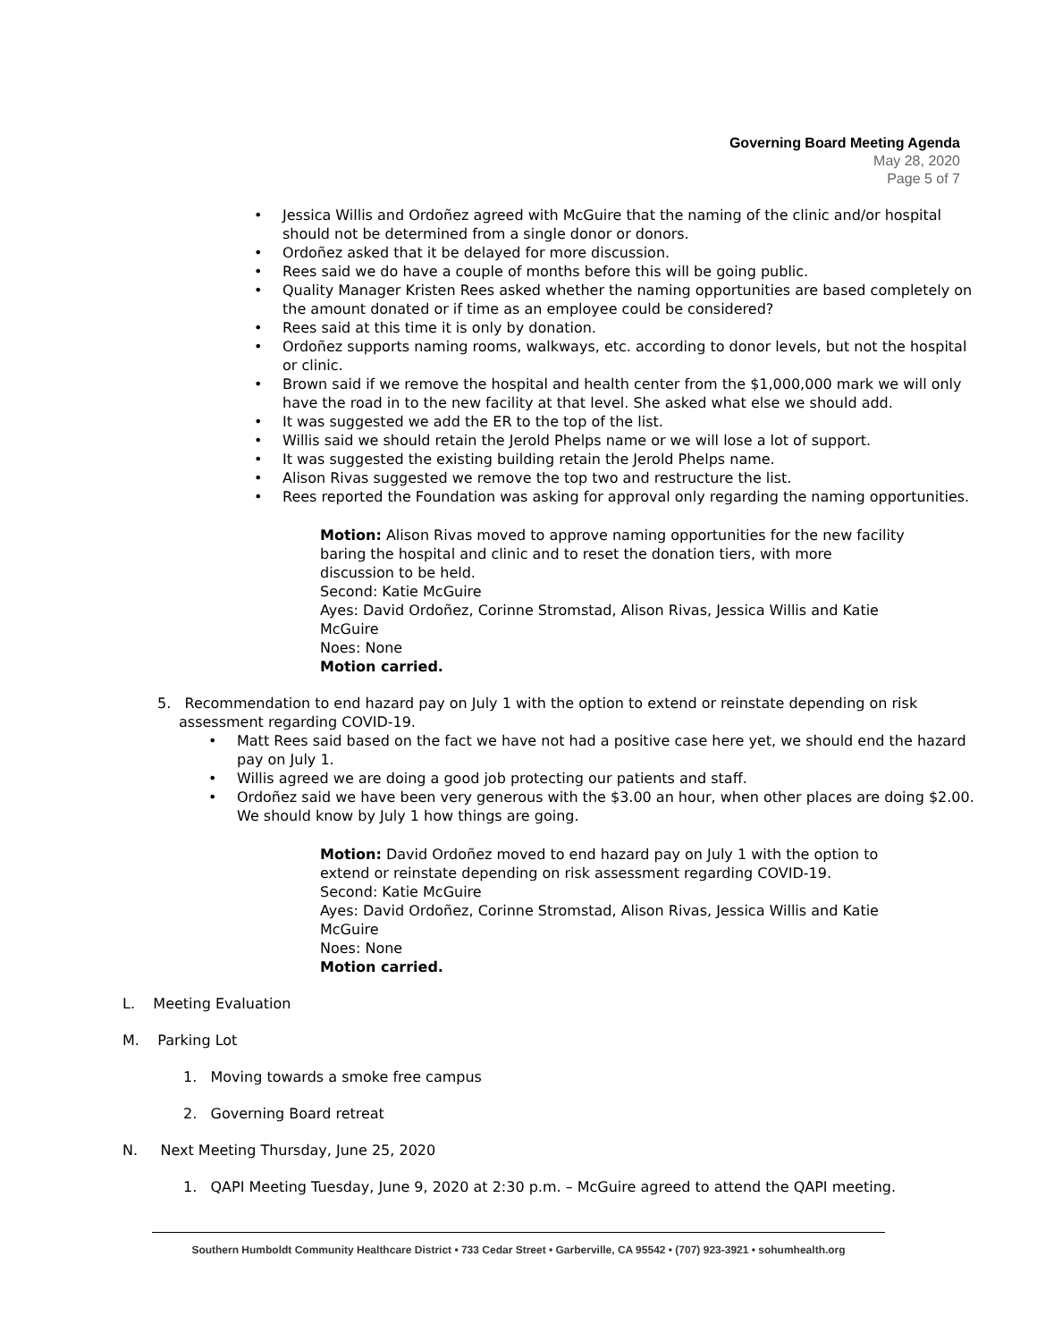Governing Board Meeting Agenda
May 28, 2020
Page 5 of 7
Jessica Willis and Ordoñez agreed with McGuire that the naming of the clinic and/or hospital should not be determined from a single donor or donors.
Ordoñez asked that it be delayed for more discussion.
Rees said we do have a couple of months before this will be going public.
Quality Manager Kristen Rees asked whether the naming opportunities are based completely on the amount donated or if time as an employee could be considered?
Rees said at this time it is only by donation.
Ordoñez supports naming rooms, walkways, etc. according to donor levels, but not the hospital or clinic.
Brown said if we remove the hospital and health center from the $1,000,000 mark we will only have the road in to the new facility at that level. She asked what else we should add.
It was suggested we add the ER to the top of the list.
Willis said we should retain the Jerold Phelps name or we will lose a lot of support.
It was suggested the existing building retain the Jerold Phelps name.
Alison Rivas suggested we remove the top two and restructure the list.
Rees reported the Foundation was asking for approval only regarding the naming opportunities.
Motion: Alison Rivas moved to approve naming opportunities for the new facility baring the hospital and clinic and to reset the donation tiers, with more discussion to be held.
Second: Katie McGuire
Ayes: David Ordoñez, Corinne Stromstad, Alison Rivas, Jessica Willis and Katie McGuire
Noes: None
Motion carried.
5. Recommendation to end hazard pay on July 1 with the option to extend or reinstate depending on risk assessment regarding COVID-19.
Matt Rees said based on the fact we have not had a positive case here yet, we should end the hazard pay on July 1.
Willis agreed we are doing a good job protecting our patients and staff.
Ordoñez said we have been very generous with the $3.00 an hour, when other places are doing $2.00. We should know by July 1 how things are going.
Motion: David Ordoñez moved to end hazard pay on July 1 with the option to extend or reinstate depending on risk assessment regarding COVID-19.
Second: Katie McGuire
Ayes: David Ordoñez, Corinne Stromstad, Alison Rivas, Jessica Willis and Katie McGuire
Noes: None
Motion carried.
L. Meeting Evaluation
M. Parking Lot
1. Moving towards a smoke free campus
2. Governing Board retreat
N. Next Meeting Thursday, June 25, 2020
1. QAPI Meeting Tuesday, June 9, 2020 at 2:30 p.m. – McGuire agreed to attend the QAPI meeting.
Southern Humboldt Community Healthcare District • 733 Cedar Street • Garberville, CA 95542 • (707) 923-3921 • sohumhealth.org